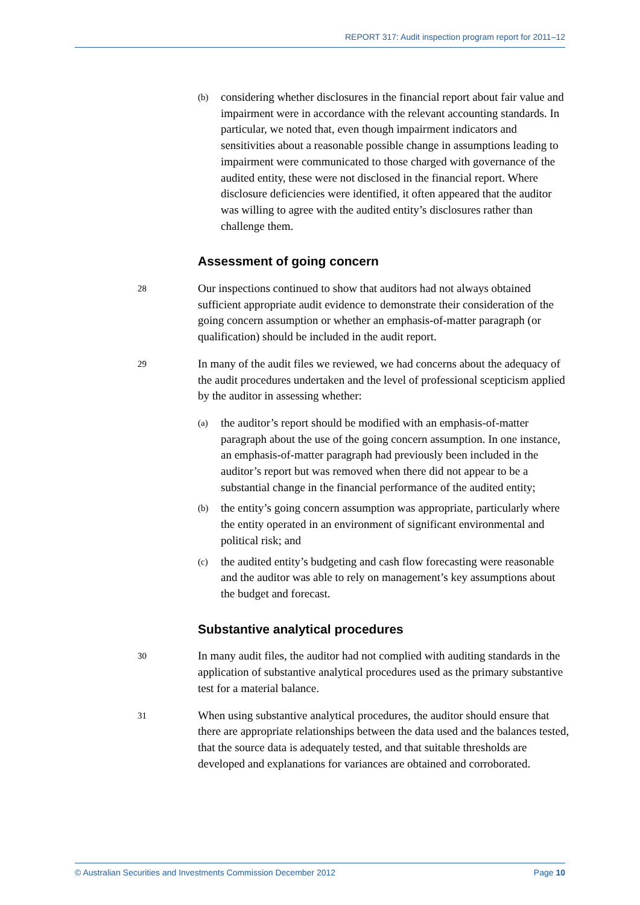REPORT 317: Audit inspection program report for 2011–12
(b) considering whether disclosures in the financial report about fair value and impairment were in accordance with the relevant accounting standards. In particular, we noted that, even though impairment indicators and sensitivities about a reasonable possible change in assumptions leading to impairment were communicated to those charged with governance of the audited entity, these were not disclosed in the financial report. Where disclosure deficiencies were identified, it often appeared that the auditor was willing to agree with the audited entity’s disclosures rather than challenge them.
Assessment of going concern
28 Our inspections continued to show that auditors had not always obtained sufficient appropriate audit evidence to demonstrate their consideration of the going concern assumption or whether an emphasis-of-matter paragraph (or qualification) should be included in the audit report.
29 In many of the audit files we reviewed, we had concerns about the adequacy of the audit procedures undertaken and the level of professional scepticism applied by the auditor in assessing whether:
(a) the auditor’s report should be modified with an emphasis-of-matter paragraph about the use of the going concern assumption. In one instance, an emphasis-of-matter paragraph had previously been included in the auditor’s report but was removed when there did not appear to be a substantial change in the financial performance of the audited entity;
(b) the entity’s going concern assumption was appropriate, particularly where the entity operated in an environment of significant environmental and political risk; and
(c) the audited entity’s budgeting and cash flow forecasting were reasonable and the auditor was able to rely on management’s key assumptions about the budget and forecast.
Substantive analytical procedures
30 In many audit files, the auditor had not complied with auditing standards in the application of substantive analytical procedures used as the primary substantive test for a material balance.
31 When using substantive analytical procedures, the auditor should ensure that there are appropriate relationships between the data used and the balances tested, that the source data is adequately tested, and that suitable thresholds are developed and explanations for variances are obtained and corroborated.
© Australian Securities and Investments Commission December 2012 Page 10